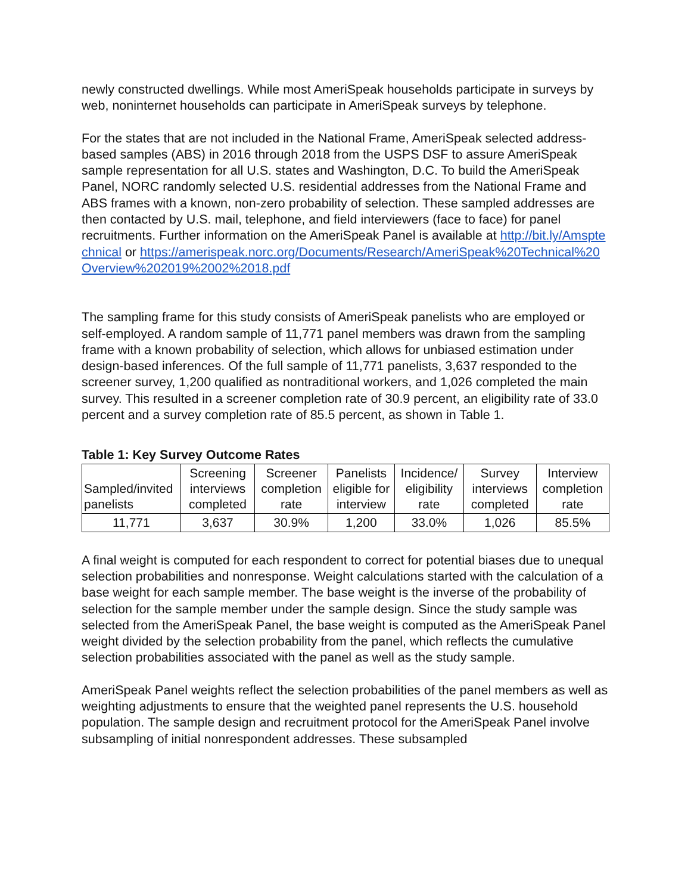newly constructed dwellings. While most AmeriSpeak households participate in surveys by web, noninternet households can participate in AmeriSpeak surveys by telephone.
For the states that are not included in the National Frame, AmeriSpeak selected address-based samples (ABS) in 2016 through 2018 from the USPS DSF to assure AmeriSpeak sample representation for all U.S. states and Washington, D.C. To build the AmeriSpeak Panel, NORC randomly selected U.S. residential addresses from the National Frame and ABS frames with a known, non-zero probability of selection. These sampled addresses are then contacted by U.S. mail, telephone, and field interviewers (face to face) for panel recruitments. Further information on the AmeriSpeak Panel is available at http://bit.ly/Amsptechnical or https://amerispeak.norc.org/Documents/Research/AmeriSpeak%20Technical%20Overview%202019%2002%2018.pdf
The sampling frame for this study consists of AmeriSpeak panelists who are employed or self-employed. A random sample of 11,771 panel members was drawn from the sampling frame with a known probability of selection, which allows for unbiased estimation under design-based inferences. Of the full sample of 11,771 panelists, 3,637 responded to the screener survey, 1,200 qualified as nontraditional workers, and 1,026 completed the main survey. This resulted in a screener completion rate of 30.9 percent, an eligibility rate of 33.0 percent and a survey completion rate of 85.5 percent, as shown in Table 1.
Table 1: Key Survey Outcome Rates
| Sampled/invited panelists | Screening interviews completed | Screener completion rate | Panelists eligible for interview | Incidence/ eligibility rate | Survey interviews completed | Interview completion rate |
| --- | --- | --- | --- | --- | --- | --- |
| 11,771 | 3,637 | 30.9% | 1,200 | 33.0% | 1,026 | 85.5% |
A final weight is computed for each respondent to correct for potential biases due to unequal selection probabilities and nonresponse. Weight calculations started with the calculation of a base weight for each sample member. The base weight is the inverse of the probability of selection for the sample member under the sample design. Since the study sample was selected from the AmeriSpeak Panel, the base weight is computed as the AmeriSpeak Panel weight divided by the selection probability from the panel, which reflects the cumulative selection probabilities associated with the panel as well as the study sample.
AmeriSpeak Panel weights reflect the selection probabilities of the panel members as well as weighting adjustments to ensure that the weighted panel represents the U.S. household population. The sample design and recruitment protocol for the AmeriSpeak Panel involve subsampling of initial nonrespondent addresses. These subsampled